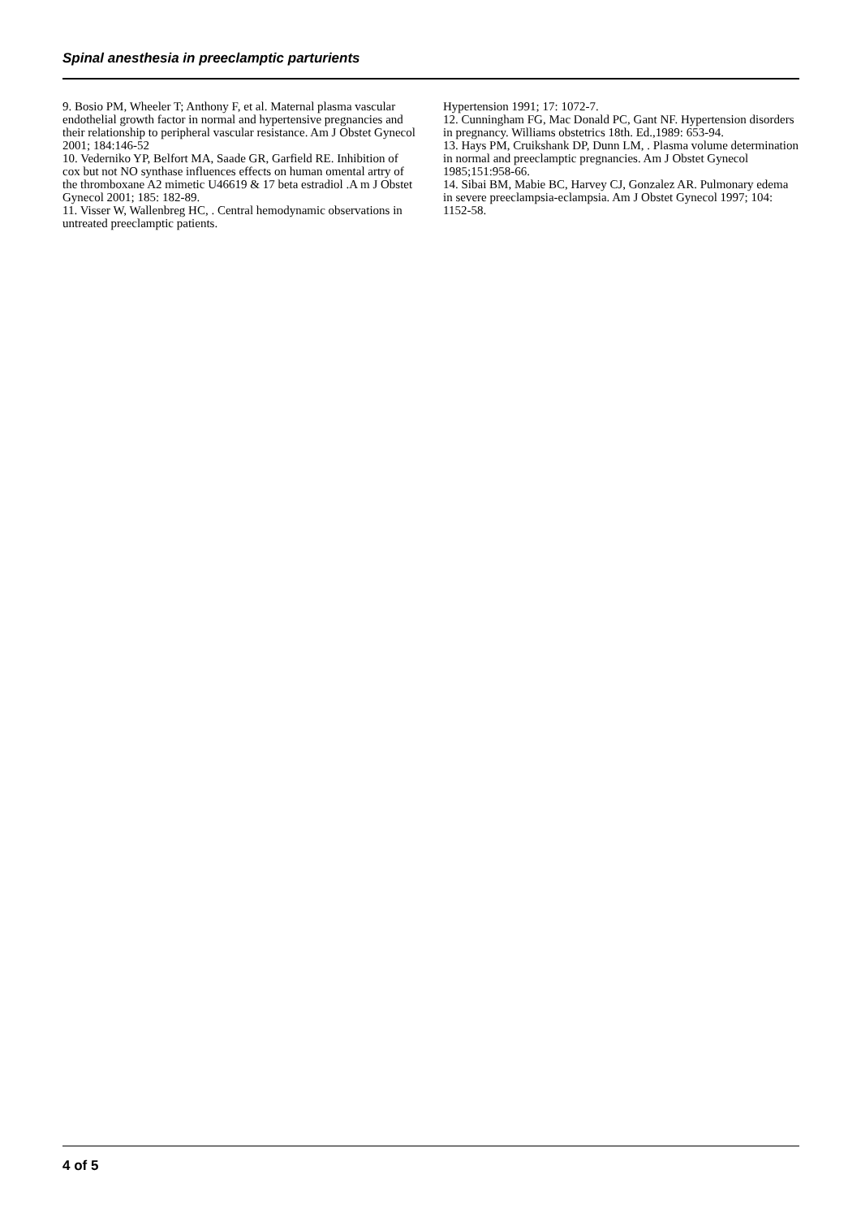Spinal anesthesia in preeclamptic parturients
9. Bosio PM, Wheeler T; Anthony F, et al. Maternal plasma vascular endothelial growth factor in normal and hypertensive pregnancies and their relationship to peripheral vascular resistance. Am J Obstet Gynecol 2001; 184:146-52
10. Vederniko YP, Belfort MA, Saade GR, Garfield RE. Inhibition of cox but not NO synthase influences effects on human omental artry of the thromboxane A2 mimetic U46619 & 17 beta estradiol .A m J Obstet Gynecol 2001; 185: 182-89.
11. Visser W, Wallenbreg HC, . Central hemodynamic observations in untreated preeclamptic patients.
Hypertension 1991; 17: 1072-7.
12. Cunningham FG, Mac Donald PC, Gant NF. Hypertension disorders in pregnancy. Williams obstetrics 18th. Ed.,1989: 653-94.
13. Hays PM, Cruikshank DP, Dunn LM, . Plasma volume determination in normal and preeclamptic pregnancies. Am J Obstet Gynecol 1985;151:958-66.
14. Sibai BM, Mabie BC, Harvey CJ, Gonzalez AR. Pulmonary edema in severe preeclampsia-eclampsia. Am J Obstet Gynecol 1997; 104: 1152-58.
4 of 5